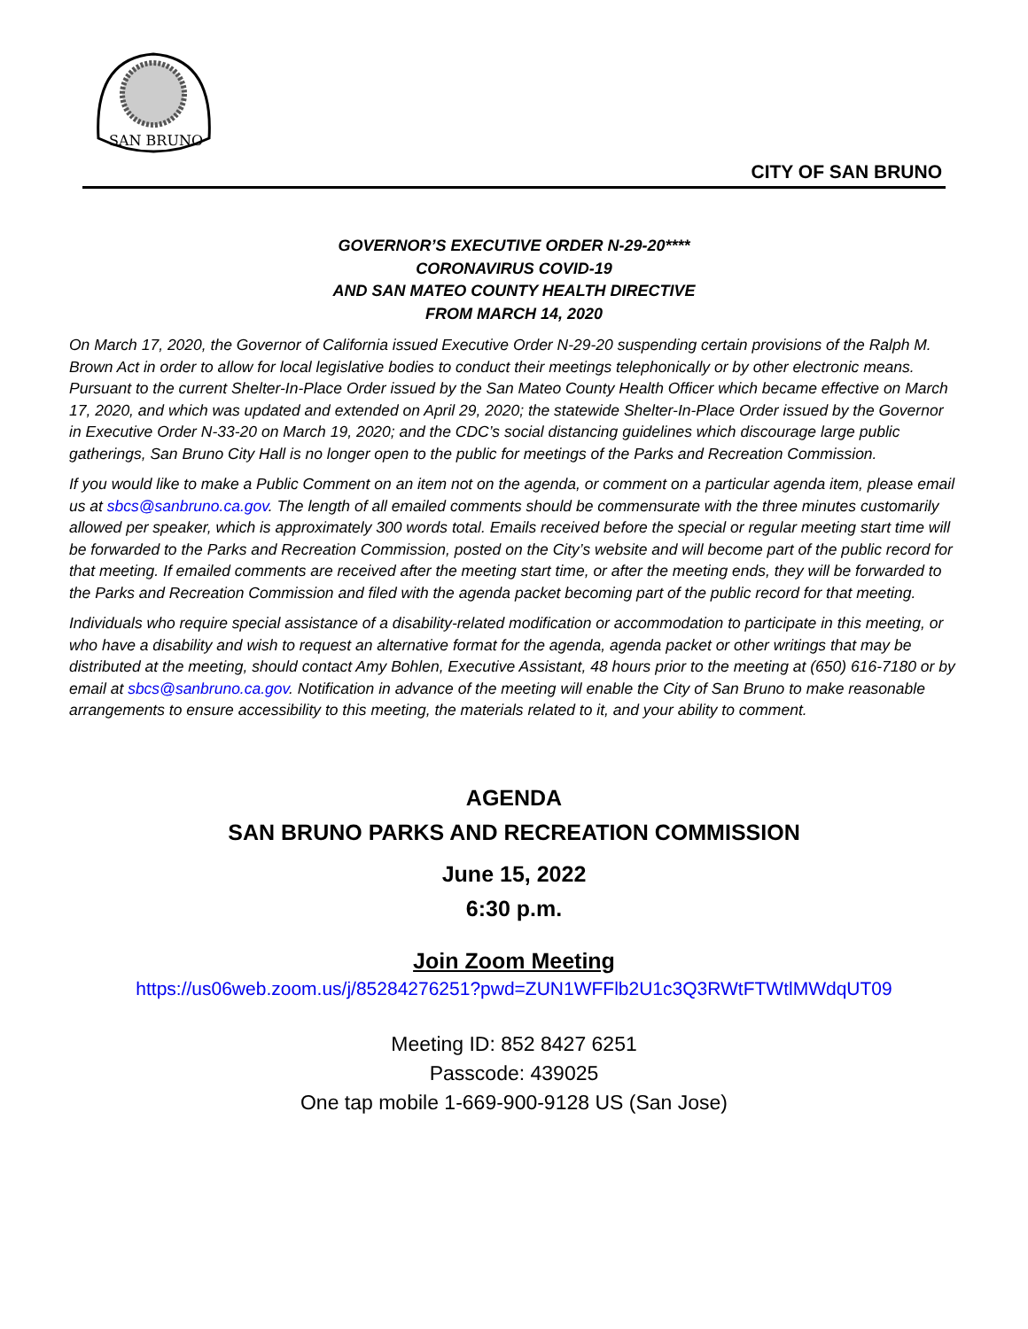SAN BRUNO
CITY OF SAN BRUNO
GOVERNOR’S EXECUTIVE ORDER N-29-20****
CORONAVIRUS COVID-19
AND SAN MATEO COUNTY HEALTH DIRECTIVE
FROM MARCH 14, 2020
On March 17, 2020, the Governor of California issued Executive Order N-29-20 suspending certain provisions of the Ralph M. Brown Act in order to allow for local legislative bodies to conduct their meetings telephonically or by other electronic means. Pursuant to the current Shelter-In-Place Order issued by the San Mateo County Health Officer which became effective on March 17, 2020, and which was updated and extended on April 29, 2020; the statewide Shelter-In-Place Order issued by the Governor in Executive Order N-33-20 on March 19, 2020; and the CDC’s social distancing guidelines which discourage large public gatherings, San Bruno City Hall is no longer open to the public for meetings of the Parks and Recreation Commission.
If you would like to make a Public Comment on an item not on the agenda, or comment on a particular agenda item, please email us at sbcs@sanbruno.ca.gov. The length of all emailed comments should be commensurate with the three minutes customarily allowed per speaker, which is approximately 300 words total. Emails received before the special or regular meeting start time will be forwarded to the Parks and Recreation Commission, posted on the City’s website and will become part of the public record for that meeting. If emailed comments are received after the meeting start time, or after the meeting ends, they will be forwarded to the Parks and Recreation Commission and filed with the agenda packet becoming part of the public record for that meeting.
Individuals who require special assistance of a disability-related modification or accommodation to participate in this meeting, or who have a disability and wish to request an alternative format for the agenda, agenda packet or other writings that may be distributed at the meeting, should contact Amy Bohlen, Executive Assistant, 48 hours prior to the meeting at (650) 616-7180 or by email at sbcs@sanbruno.ca.gov. Notification in advance of the meeting will enable the City of San Bruno to make reasonable arrangements to ensure accessibility to this meeting, the materials related to it, and your ability to comment.
AGENDA
SAN BRUNO PARKS AND RECREATION COMMISSION
June 15, 2022
6:30 p.m.
Join Zoom Meeting
https://us06web.zoom.us/j/85284276251?pwd=ZUN1WFFlb2U1c3Q3RWtFTWtlMWdqUT09
Meeting ID: 852 8427 6251
Passcode: 439025
One tap mobile 1-669-900-9128 US (San Jose)